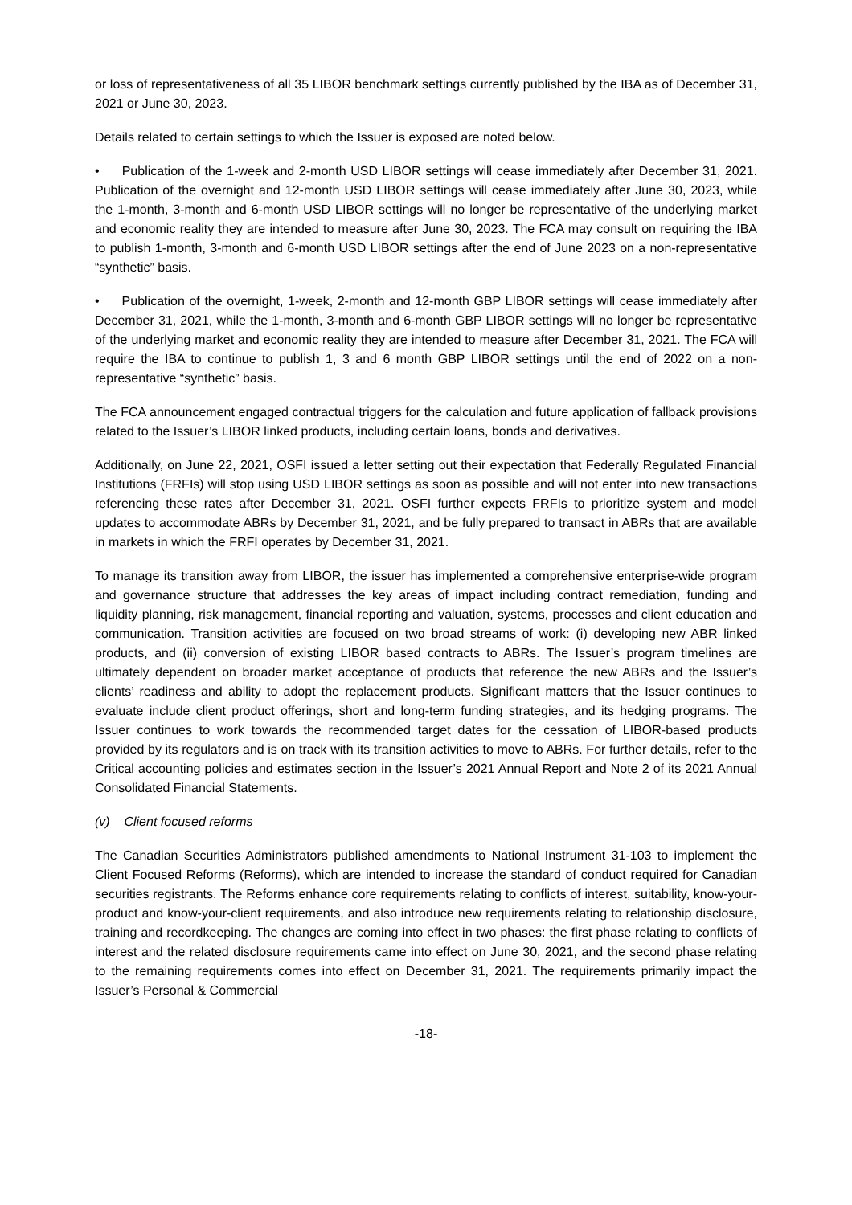or loss of representativeness of all 35 LIBOR benchmark settings currently published by the IBA as of December 31, 2021 or June 30, 2023.
Details related to certain settings to which the Issuer is exposed are noted below.
• Publication of the 1-week and 2-month USD LIBOR settings will cease immediately after December 31, 2021. Publication of the overnight and 12-month USD LIBOR settings will cease immediately after June 30, 2023, while the 1-month, 3-month and 6-month USD LIBOR settings will no longer be representative of the underlying market and economic reality they are intended to measure after June 30, 2023. The FCA may consult on requiring the IBA to publish 1-month, 3-month and 6-month USD LIBOR settings after the end of June 2023 on a non-representative “synthetic” basis.
• Publication of the overnight, 1-week, 2-month and 12-month GBP LIBOR settings will cease immediately after December 31, 2021, while the 1-month, 3-month and 6-month GBP LIBOR settings will no longer be representative of the underlying market and economic reality they are intended to measure after December 31, 2021. The FCA will require the IBA to continue to publish 1, 3 and 6 month GBP LIBOR settings until the end of 2022 on a non-representative “synthetic” basis.
The FCA announcement engaged contractual triggers for the calculation and future application of fallback provisions related to the Issuer’s LIBOR linked products, including certain loans, bonds and derivatives.
Additionally, on June 22, 2021, OSFI issued a letter setting out their expectation that Federally Regulated Financial Institutions (FRFIs) will stop using USD LIBOR settings as soon as possible and will not enter into new transactions referencing these rates after December 31, 2021. OSFI further expects FRFIs to prioritize system and model updates to accommodate ABRs by December 31, 2021, and be fully prepared to transact in ABRs that are available in markets in which the FRFI operates by December 31, 2021.
To manage its transition away from LIBOR, the issuer has implemented a comprehensive enterprise-wide program and governance structure that addresses the key areas of impact including contract remediation, funding and liquidity planning, risk management, financial reporting and valuation, systems, processes and client education and communication. Transition activities are focused on two broad streams of work: (i) developing new ABR linked products, and (ii) conversion of existing LIBOR based contracts to ABRs. The Issuer’s program timelines are ultimately dependent on broader market acceptance of products that reference the new ABRs and the Issuer’s clients’ readiness and ability to adopt the replacement products. Significant matters that the Issuer continues to evaluate include client product offerings, short and long-term funding strategies, and its hedging programs. The Issuer continues to work towards the recommended target dates for the cessation of LIBOR-based products provided by its regulators and is on track with its transition activities to move to ABRs. For further details, refer to the Critical accounting policies and estimates section in the Issuer’s 2021 Annual Report and Note 2 of its 2021 Annual Consolidated Financial Statements.
(v) Client focused reforms
The Canadian Securities Administrators published amendments to National Instrument 31-103 to implement the Client Focused Reforms (Reforms), which are intended to increase the standard of conduct required for Canadian securities registrants. The Reforms enhance core requirements relating to conflicts of interest, suitability, know-your-product and know-your-client requirements, and also introduce new requirements relating to relationship disclosure, training and recordkeeping. The changes are coming into effect in two phases: the first phase relating to conflicts of interest and the related disclosure requirements came into effect on June 30, 2021, and the second phase relating to the remaining requirements comes into effect on December 31, 2021. The requirements primarily impact the Issuer’s Personal & Commercial
-18-